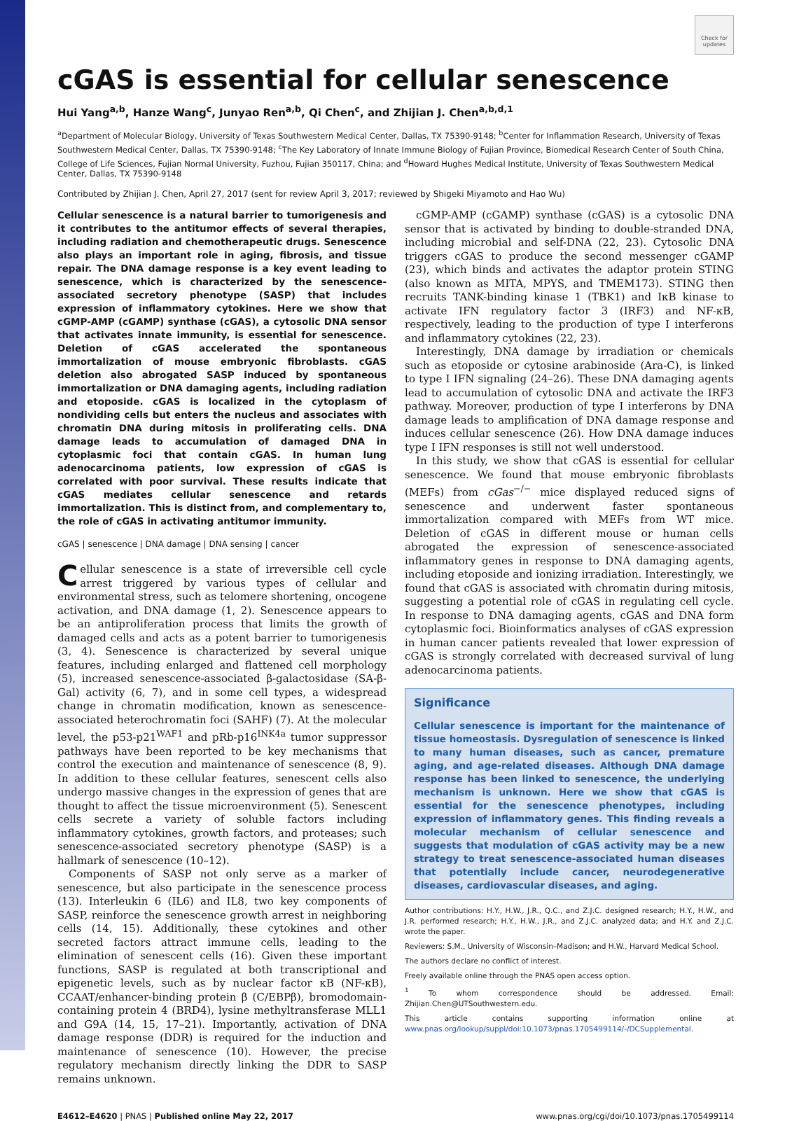Check for updates
cGAS is essential for cellular senescence
Hui Yang<sup>a,b</sup>, Hanze Wang<sup>c</sup>, Junyao Ren<sup>a,b</sup>, Qi Chen<sup>c</sup>, and Zhijian J. Chen<sup>a,b,d,1</sup>
<sup>a</sup> Department of Molecular Biology, University of Texas Southwestern Medical Center, Dallas, TX 75390-9148; <sup>b</sup>Center for Inflammation Research, University of Texas Southwestern Medical Center, Dallas, TX 75390-9148; <sup>c</sup>The Key Laboratory of Innate Immune Biology of Fujian Province, Biomedical Research Center of South China, College of Life Sciences, Fujian Normal University, Fuzhou, Fujian 350117, China; and <sup>d</sup>Howard Hughes Medical Institute, University of Texas Southwestern Medical Center, Dallas, TX 75390-9148
Contributed by Zhijian J. Chen, April 27, 2017 (sent for review April 3, 2017; reviewed by Shigeki Miyamoto and Hao Wu)
Cellular senescence is a natural barrier to tumorigenesis and it contributes to the antitumor effects of several therapies, including radiation and chemotherapeutic drugs. Senescence also plays an important role in aging, fibrosis, and tissue repair. The DNA damage response is a key event leading to senescence, which is characterized by the senescence-associated secretory phenotype (SASP) that includes expression of inflammatory cytokines. Here we show that cGMP-AMP (cGAMP) synthase (cGAS), a cytosolic DNA sensor that activates innate immunity, is essential for senescence. Deletion of cGAS accelerated the spontaneous immortalization of mouse embryonic fibroblasts. cGAS deletion also abrogated SASP induced by spontaneous immortalization or DNA damaging agents, including radiation and etoposide. cGAS is localized in the cytoplasm of nondividing cells but enters the nucleus and associates with chromatin DNA during mitosis in proliferating cells. DNA damage leads to accumulation of damaged DNA in cytoplasmic foci that contain cGAS. In human lung adenocarcinoma patients, low expression of cGAS is correlated with poor survival. These results indicate that cGAS mediates cellular senescence and retards immortalization. This is distinct from, and complementary to, the role of cGAS in activating antitumor immunity.
cGAS | senescence | DNA damage | DNA sensing | cancer
Cellular senescence is a state of irreversible cell cycle arrest triggered by various types of cellular and environmental stress, such as telomere shortening, oncogene activation, and DNA damage (1, 2). Senescence appears to be an antiproliferation process that limits the growth of damaged cells and acts as a potent barrier to tumorigenesis (3, 4). Senescence is characterized by several unique features, including enlarged and flattened cell morphology (5), increased senescence-associated β-galactosidase (SA-β-Gal) activity (6, 7), and in some cell types, a widespread change in chromatin modification, known as senescence-associated heterochromatin foci (SAHF) (7). At the molecular level, the p53-p21<sup>WAF1</sup> and pRb-p16<sup>INK4a</sup> tumor suppressor pathways have been reported to be key mechanisms that control the execution and maintenance of senescence (8, 9). In addition to these cellular features, senescent cells also undergo massive changes in the expression of genes that are thought to affect the tissue microenvironment (5). Senescent cells secrete a variety of soluble factors including inflammatory cytokines, growth factors, and proteases; such senescence-associated secretory phenotype (SASP) is a hallmark of senescence (10–12).
Components of SASP not only serve as a marker of senescence, but also participate in the senescence process (13). Interleukin 6 (IL6) and IL8, two key components of SASP, reinforce the senescence growth arrest in neighboring cells (14, 15). Additionally, these cytokines and other secreted factors attract immune cells, leading to the elimination of senescent cells (16). Given these important functions, SASP is regulated at both transcriptional and epigenetic levels, such as by nuclear factor κB (NF-κB), CCAAT/enhancer-binding protein β (C/EBPβ), bromodomain-containing protein 4 (BRD4), lysine methyltransferase MLL1 and G9A (14, 15, 17–21). Importantly, activation of DNA damage response (DDR) is required for the induction and maintenance of senescence (10). However, the precise regulatory mechanism directly linking the DDR to SASP remains unknown.
cGMP-AMP (cGAMP) synthase (cGAS) is a cytosolic DNA sensor that is activated by binding to double-stranded DNA, including microbial and self-DNA (22, 23). Cytosolic DNA triggers cGAS to produce the second messenger cGAMP (23), which binds and activates the adaptor protein STING (also known as MITA, MPYS, and TMEM173). STING then recruits TANK-binding kinase 1 (TBK1) and IκB kinase to activate IFN regulatory factor 3 (IRF3) and NF-κB, respectively, leading to the production of type I interferons and inflammatory cytokines (22, 23).
Interestingly, DNA damage by irradiation or chemicals such as etoposide or cytosine arabinoside (Ara-C), is linked to type I IFN signaling (24–26). These DNA damaging agents lead to accumulation of cytosolic DNA and activate the IRF3 pathway. Moreover, production of type I interferons by DNA damage leads to amplification of DNA damage response and induces cellular senescence (26). How DNA damage induces type I IFN responses is still not well understood.
In this study, we show that cGAS is essential for cellular senescence. We found that mouse embryonic fibroblasts (MEFs) from cGas<sup>−/−</sup> mice displayed reduced signs of senescence and underwent faster spontaneous immortalization compared with MEFs from WT mice. Deletion of cGAS in different mouse or human cells abrogated the expression of senescence-associated inflammatory genes in response to DNA damaging agents, including etoposide and ionizing irradiation. Interestingly, we found that cGAS is associated with chromatin during mitosis, suggesting a potential role of cGAS in regulating cell cycle. In response to DNA damaging agents, cGAS and DNA form cytoplasmic foci. Bioinformatics analyses of cGAS expression in human cancer patients revealed that lower expression of cGAS is strongly correlated with decreased survival of lung adenocarcinoma patients.
Significance
Cellular senescence is important for the maintenance of tissue homeostasis. Dysregulation of senescence is linked to many human diseases, such as cancer, premature aging, and age-related diseases. Although DNA damage response has been linked to senescence, the underlying mechanism is unknown. Here we show that cGAS is essential for the senescence phenotypes, including expression of inflammatory genes. This finding reveals a molecular mechanism of cellular senescence and suggests that modulation of cGAS activity may be a new strategy to treat senescence-associated human diseases that potentially include cancer, neurodegenerative diseases, cardiovascular diseases, and aging.
Author contributions: H.Y., H.W., J.R., Q.C., and Z.J.C. designed research; H.Y., H.W., and J.R. performed research; H.Y., H.W., J.R., and Z.J.C. analyzed data; and H.Y. and Z.J.C. wrote the paper.
Reviewers: S.M., University of Wisconsin–Madison; and H.W., Harvard Medical School.
The authors declare no conflict of interest.
Freely available online through the PNAS open access option.
<sup>1</sup> To whom correspondence should be addressed. Email: Zhijian.Chen@UTSouthwestern.edu.
This article contains supporting information online at www.pnas.org/lookup/suppl/doi:10.1073/pnas.1705499114/-/DCSupplemental.
E4612–E4620 | PNAS | Published online May 22, 2017 www.pnas.org/cgi/doi/10.1073/pnas.1705499114